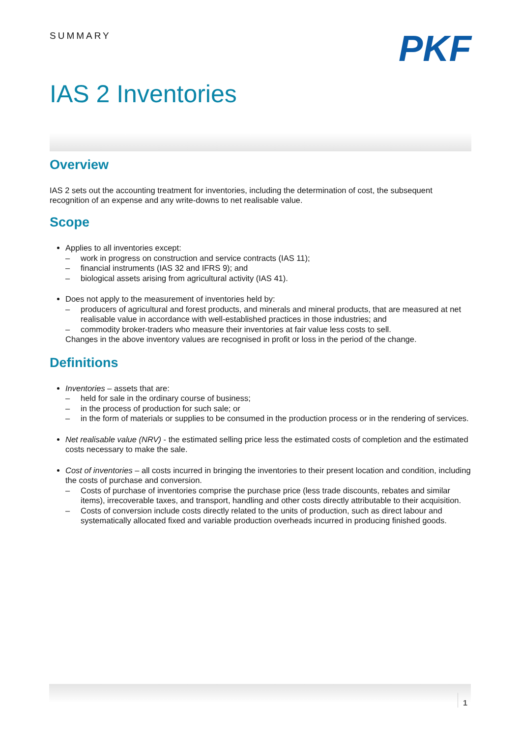SUMMARY
PKF
IAS 2 Inventories
Overview
IAS 2 sets out the accounting treatment for inventories, including the determination of cost, the subsequent recognition of an expense and any write-downs to net realisable value.
Scope
Applies to all inventories except:
– work in progress on construction and service contracts (IAS 11);
– financial instruments (IAS 32 and IFRS 9); and
– biological assets arising from agricultural activity (IAS 41).
Does not apply to the measurement of inventories held by:
– producers of agricultural and forest products, and minerals and mineral products, that are measured at net realisable value in accordance with well-established practices in those industries; and
– commodity broker-traders who measure their inventories at fair value less costs to sell.
Changes in the above inventory values are recognised in profit or loss in the period of the change.
Definitions
Inventories – assets that are:
– held for sale in the ordinary course of business;
– in the process of production for such sale; or
– in the form of materials or supplies to be consumed in the production process or in the rendering of services.
Net realisable value (NRV) - the estimated selling price less the estimated costs of completion and the estimated costs necessary to make the sale.
Cost of inventories – all costs incurred in bringing the inventories to their present location and condition, including the costs of purchase and conversion.
– Costs of purchase of inventories comprise the purchase price (less trade discounts, rebates and similar items), irrecoverable taxes, and transport, handling and other costs directly attributable to their acquisition.
– Costs of conversion include costs directly related to the units of production, such as direct labour and systematically allocated fixed and variable production overheads incurred in producing finished goods.
1